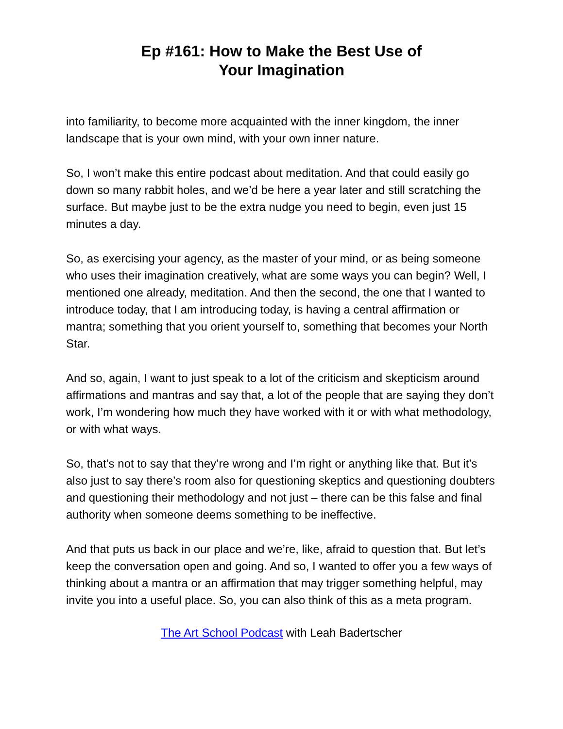Ep #161: How to Make the Best Use of
Your Imagination
into familiarity, to become more acquainted with the inner kingdom, the inner landscape that is your own mind, with your own inner nature.
So, I won’t make this entire podcast about meditation. And that could easily go down so many rabbit holes, and we’d be here a year later and still scratching the surface. But maybe just to be the extra nudge you need to begin, even just 15 minutes a day.
So, as exercising your agency, as the master of your mind, or as being someone who uses their imagination creatively, what are some ways you can begin? Well, I mentioned one already, meditation. And then the second, the one that I wanted to introduce today, that I am introducing today, is having a central affirmation or mantra; something that you orient yourself to, something that becomes your North Star.
And so, again, I want to just speak to a lot of the criticism and skepticism around affirmations and mantras and say that, a lot of the people that are saying they don’t work, I’m wondering how much they have worked with it or with what methodology, or with what ways.
So, that’s not to say that they’re wrong and I’m right or anything like that. But it’s also just to say there’s room also for questioning skeptics and questioning doubters and questioning their methodology and not just – there can be this false and final authority when someone deems something to be ineffective.
And that puts us back in our place and we’re, like, afraid to question that. But let’s keep the conversation open and going. And so, I wanted to offer you a few ways of thinking about a mantra or an affirmation that may trigger something helpful, may invite you into a useful place. So, you can also think of this as a meta program.
The Art School Podcast with Leah Badertscher